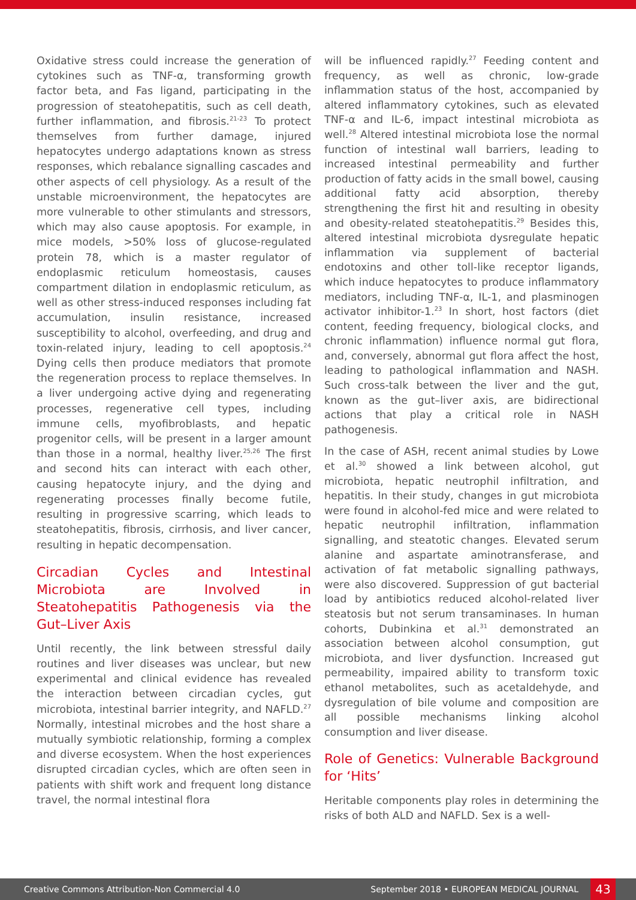Oxidative stress could increase the generation of cytokines such as TNF-α, transforming growth factor beta, and Fas ligand, participating in the progression of steatohepatitis, such as cell death, further inflammation, and fibrosis.<sup>21-23</sup> To protect themselves from further damage, injured hepatocytes undergo adaptations known as stress responses, which rebalance signalling cascades and other aspects of cell physiology. As a result of the unstable microenvironment, the hepatocytes are more vulnerable to other stimulants and stressors, which may also cause apoptosis. For example, in mice models, >50% loss of glucose-regulated protein 78, which is a master regulator of endoplasmic reticulum homeostasis, causes compartment dilation in endoplasmic reticulum, as well as other stress-induced responses including fat accumulation, insulin resistance, increased susceptibility to alcohol, overfeeding, and drug and toxin-related injury, leading to cell apoptosis.<sup>24</sup> Dying cells then produce mediators that promote the regeneration process to replace themselves. In a liver undergoing active dying and regenerating processes, regenerative cell types, including immune cells, myofibroblasts, and hepatic progenitor cells, will be present in a larger amount than those in a normal, healthy liver.<sup>25,26</sup> The first and second hits can interact with each other, causing hepatocyte injury, and the dying and regenerating processes finally become futile, resulting in progressive scarring, which leads to steatohepatitis, fibrosis, cirrhosis, and liver cancer, resulting in hepatic decompensation.
Circadian Cycles and Intestinal Microbiota are Involved in Steatohepatitis Pathogenesis via the Gut–Liver Axis
Until recently, the link between stressful daily routines and liver diseases was unclear, but new experimental and clinical evidence has revealed the interaction between circadian cycles, gut microbiota, intestinal barrier integrity, and NAFLD.<sup>27</sup> Normally, intestinal microbes and the host share a mutually symbiotic relationship, forming a complex and diverse ecosystem. When the host experiences disrupted circadian cycles, which are often seen in patients with shift work and frequent long distance travel, the normal intestinal flora
will be influenced rapidly.<sup>27</sup> Feeding content and frequency, as well as chronic, low-grade inflammation status of the host, accompanied by altered inflammatory cytokines, such as elevated TNF-α and IL-6, impact intestinal microbiota as well.<sup>28</sup> Altered intestinal microbiota lose the normal function of intestinal wall barriers, leading to increased intestinal permeability and further production of fatty acids in the small bowel, causing additional fatty acid absorption, thereby strengthening the first hit and resulting in obesity and obesity-related steatohepatitis.<sup>29</sup> Besides this, altered intestinal microbiota dysregulate hepatic inflammation via supplement of bacterial endotoxins and other toll-like receptor ligands, which induce hepatocytes to produce inflammatory mediators, including TNF-α, IL-1, and plasminogen activator inhibitor-1.<sup>23</sup> In short, host factors (diet content, feeding frequency, biological clocks, and chronic inflammation) influence normal gut flora, and, conversely, abnormal gut flora affect the host, leading to pathological inflammation and NASH. Such cross-talk between the liver and the gut, known as the gut–liver axis, are bidirectional actions that play a critical role in NASH pathogenesis.
In the case of ASH, recent animal studies by Lowe et al.<sup>30</sup> showed a link between alcohol, gut microbiota, hepatic neutrophil infiltration, and hepatitis. In their study, changes in gut microbiota were found in alcohol-fed mice and were related to hepatic neutrophil infiltration, inflammation signalling, and steatotic changes. Elevated serum alanine and aspartate aminotransferase, and activation of fat metabolic signalling pathways, were also discovered. Suppression of gut bacterial load by antibiotics reduced alcohol-related liver steatosis but not serum transaminases. In human cohorts, Dubinkina et al.<sup>31</sup> demonstrated an association between alcohol consumption, gut microbiota, and liver dysfunction. Increased gut permeability, impaired ability to transform toxic ethanol metabolites, such as acetaldehyde, and dysregulation of bile volume and composition are all possible mechanisms linking alcohol consumption and liver disease.
Role of Genetics: Vulnerable Background for ‘Hits’
Heritable components play roles in determining the risks of both ALD and NAFLD. Sex is a well-
Creative Commons Attribution-Non Commercial 4.0 September 2018 • EUROPEAN MEDICAL JOURNAL 43